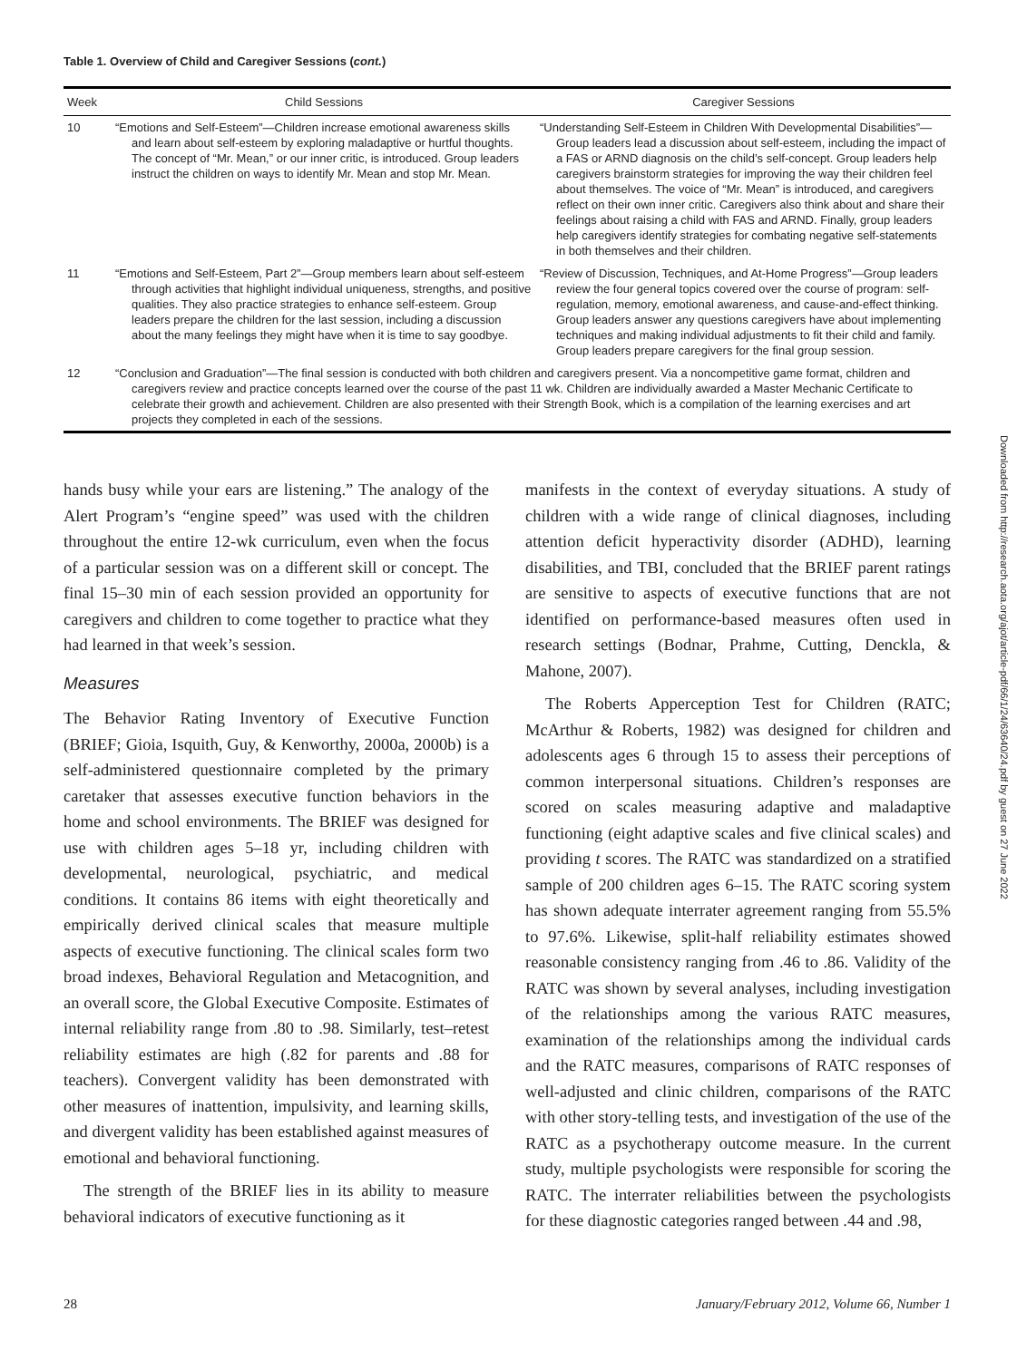Table 1. Overview of Child and Caregiver Sessions (cont.)
| Week | Child Sessions | Caregiver Sessions |
| --- | --- | --- |
| 10 | “Emotions and Self-Esteem”—Children increase emotional awareness skills and learn about self-esteem by exploring maladaptive or hurtful thoughts. The concept of “Mr. Mean,” or our inner critic, is introduced. Group leaders instruct the children on ways to identify Mr. Mean and stop Mr. Mean. | “Understanding Self-Esteem in Children With Developmental Disabilities”—Group leaders lead a discussion about self-esteem, including the impact of a FAS or ARND diagnosis on the child’s self-concept. Group leaders help caregivers brainstorm strategies for improving the way their children feel about themselves. The voice of “Mr. Mean” is introduced, and caregivers reflect on their own inner critic. Caregivers also think about and share their feelings about raising a child with FAS and ARND. Finally, group leaders help caregivers identify strategies for combating negative self-statements in both themselves and their children. |
| 11 | “Emotions and Self-Esteem, Part 2”—Group members learn about self-esteem through activities that highlight individual uniqueness, strengths, and positive qualities. They also practice strategies to enhance self-esteem. Group leaders prepare the children for the last session, including a discussion about the many feelings they might have when it is time to say goodbye. | “Review of Discussion, Techniques, and At-Home Progress”—Group leaders review the four general topics covered over the course of program: self-regulation, memory, emotional awareness, and cause-and-effect thinking. Group leaders answer any questions caregivers have about implementing techniques and making individual adjustments to fit their child and family. Group leaders prepare caregivers for the final group session. |
| 12 | “Conclusion and Graduation”—The final session is conducted with both children and caregivers present. Via a noncompetitive game format, children and caregivers review and practice concepts learned over the course of the past 11 wk. Children are individually awarded a Master Mechanic Certificate to celebrate their growth and achievement. Children are also presented with their Strength Book, which is a compilation of the learning exercises and art projects they completed in each of the sessions. | |
hands busy while your ears are listening.” The analogy of the Alert Program’s “engine speed” was used with the children throughout the entire 12-wk curriculum, even when the focus of a particular session was on a different skill or concept. The final 15–30 min of each session provided an opportunity for caregivers and children to come together to practice what they had learned in that week’s session.
Measures
The Behavior Rating Inventory of Executive Function (BRIEF; Gioia, Isquith, Guy, & Kenworthy, 2000a, 2000b) is a self-administered questionnaire completed by the primary caretaker that assesses executive function behaviors in the home and school environments. The BRIEF was designed for use with children ages 5–18 yr, including children with developmental, neurological, psychiatric, and medical conditions. It contains 86 items with eight theoretically and empirically derived clinical scales that measure multiple aspects of executive functioning. The clinical scales form two broad indexes, Behavioral Regulation and Metacognition, and an overall score, the Global Executive Composite. Estimates of internal reliability range from .80 to .98. Similarly, test–retest reliability estimates are high (.82 for parents and .88 for teachers). Convergent validity has been demonstrated with other measures of inattention, impulsivity, and learning skills, and divergent validity has been established against measures of emotional and behavioral functioning.
The strength of the BRIEF lies in its ability to measure behavioral indicators of executive functioning as it
manifests in the context of everyday situations. A study of children with a wide range of clinical diagnoses, including attention deficit hyperactivity disorder (ADHD), learning disabilities, and TBI, concluded that the BRIEF parent ratings are sensitive to aspects of executive functions that are not identified on performance-based measures often used in research settings (Bodnar, Prahme, Cutting, Denckla, & Mahone, 2007).
The Roberts Apperception Test for Children (RATC; McArthur & Roberts, 1982) was designed for children and adolescents ages 6 through 15 to assess their perceptions of common interpersonal situations. Children’s responses are scored on scales measuring adaptive and maladaptive functioning (eight adaptive scales and five clinical scales) and providing t scores. The RATC was standardized on a stratified sample of 200 children ages 6–15. The RATC scoring system has shown adequate interrater agreement ranging from 55.5% to 97.6%. Likewise, split-half reliability estimates showed reasonable consistency ranging from .46 to .86. Validity of the RATC was shown by several analyses, including investigation of the relationships among the various RATC measures, examination of the relationships among the individual cards and the RATC measures, comparisons of RATC responses of well-adjusted and clinic children, comparisons of the RATC with other story-telling tests, and investigation of the use of the RATC as a psychotherapy outcome measure. In the current study, multiple psychologists were responsible for scoring the RATC. The interrater reliabilities between the psychologists for these diagnostic categories ranged between .44 and .98,
28 January/February 2012, Volume 66, Number 1
Downloaded from http://research.aota.org/ajot/article-pdf/66/1/24/63640/24.pdf by guest on 27 June 2022